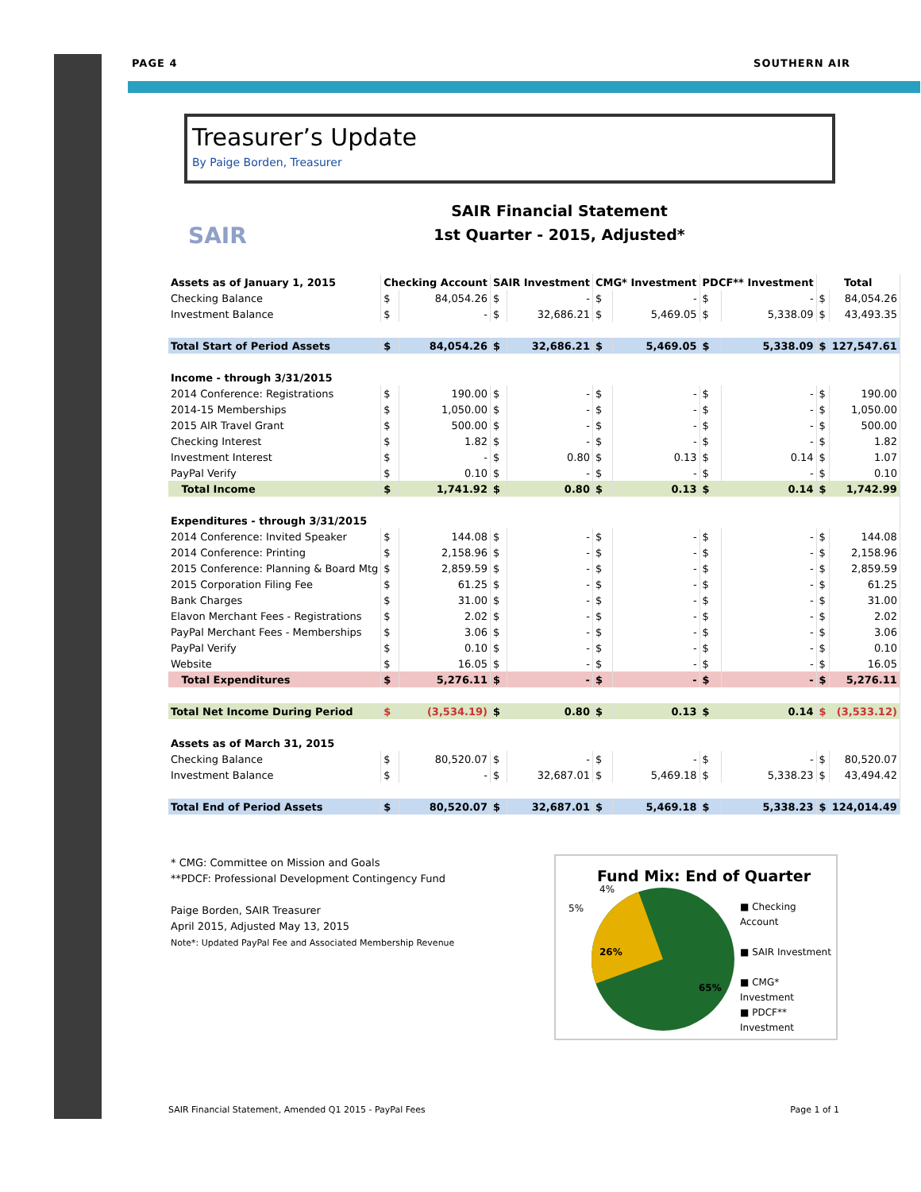PAGE 4 SOUTHERN AIR
Treasurer’s Update
By Paige Borden, Treasurer
SAIR
SAIR Financial Statement
1st Quarter - 2015, Adjusted*
| Assets as of January 1, 2015 | Checking Account | | SAIR Investment | | CMG* Investment | | PDCF** Investment | | Total | |
| --- | --- | --- | --- | --- | --- | --- | --- | --- | --- | --- |
| Checking Balance | $ | 84,054.26 | $ | - | $ | - | $ | - | $ | 84,054.26 |
| Investment Balance | $ | - | $ | 32,686.21 | $ | 5,469.05 | $ | 5,338.09 | $ | 43,493.35 |
| Total Start of Period Assets | $ | 84,054.26 | $ | 32,686.21 | $ | 5,469.05 | $ | 5,338.09 | $ | 127,547.61 |
| Income - through 3/31/2015 | | | | | | | | | | |
| 2014 Conference: Registrations | $ | 190.00 | $ | - | $ | - | $ | - | $ | 190.00 |
| 2014-15 Memberships | $ | 1,050.00 | $ | - | $ | - | $ | - | $ | 1,050.00 |
| 2015 AIR Travel Grant | $ | 500.00 | $ | - | $ | - | $ | - | $ | 500.00 |
| Checking Interest | $ | 1.82 | $ | - | $ | - | $ | - | $ | 1.82 |
| Investment Interest | $ | - | $ | 0.80 | $ | 0.13 | $ | 0.14 | $ | 1.07 |
| PayPal Verify | $ | 0.10 | $ | - | $ | - | $ | - | $ | 0.10 |
| Total Income | $ | 1,741.92 | $ | 0.80 | $ | 0.13 | $ | 0.14 | $ | 1,742.99 |
| Expenditures - through 3/31/2015 | | | | | | | | | | |
| 2014 Conference: Invited Speaker | $ | 144.08 | $ | - | $ | - | $ | - | $ | 144.08 |
| 2014 Conference: Printing | $ | 2,158.96 | $ | - | $ | - | $ | - | $ | 2,158.96 |
| 2015 Conference: Planning & Board Mtg | $ | 2,859.59 | $ | - | $ | - | $ | - | $ | 2,859.59 |
| 2015 Corporation Filing Fee | $ | 61.25 | $ | - | $ | - | $ | - | $ | 61.25 |
| Bank Charges | $ | 31.00 | $ | - | $ | - | $ | - | $ | 31.00 |
| Elavon Merchant Fees - Registrations | $ | 2.02 | $ | - | $ | - | $ | - | $ | 2.02 |
| PayPal Merchant Fees - Memberships | $ | 3.06 | $ | - | $ | - | $ | - | $ | 3.06 |
| PayPal Verify | $ | 0.10 | $ | - | $ | - | $ | - | $ | 0.10 |
| Website | $ | 16.05 | $ | - | $ | - | $ | - | $ | 16.05 |
| Total Expenditures | $ | 5,276.11 | $ | - | $ | - | $ | - | $ | 5,276.11 |
| Total Net Income During Period | $ | (3,534.19) | $ | 0.80 | $ | 0.13 | $ | 0.14 | $ | (3,533.12) |
| Assets as of March 31, 2015 | | | | | | | | | | |
| Checking Balance | $ | 80,520.07 | $ | - | $ | - | $ | - | $ | 80,520.07 |
| Investment Balance | $ | - | $ | 32,687.01 | $ | 5,469.18 | $ | 5,338.23 | $ | 43,494.42 |
| Total End of Period Assets | $ | 80,520.07 | $ | 32,687.01 | $ | 5,469.18 | $ | 5,338.23 | $ | 124,014.49 |
* CMG: Committee on Mission and Goals
**PDCF: Professional Development Contingency Fund
Paige Borden, SAIR Treasurer
April 2015, Adjusted May 13, 2015
Note*: Updated PayPal Fee and Associated Membership Revenue
Fund Mix: End of Quarter
26%
65%
5%
4%
■ Checking Account
■ SAIR Investment
■ CMG* Investment
■ PDCF** Investment
SAIR Financial Statement, Amended Q1 2015 - PayPal Fees Page 1 of 1